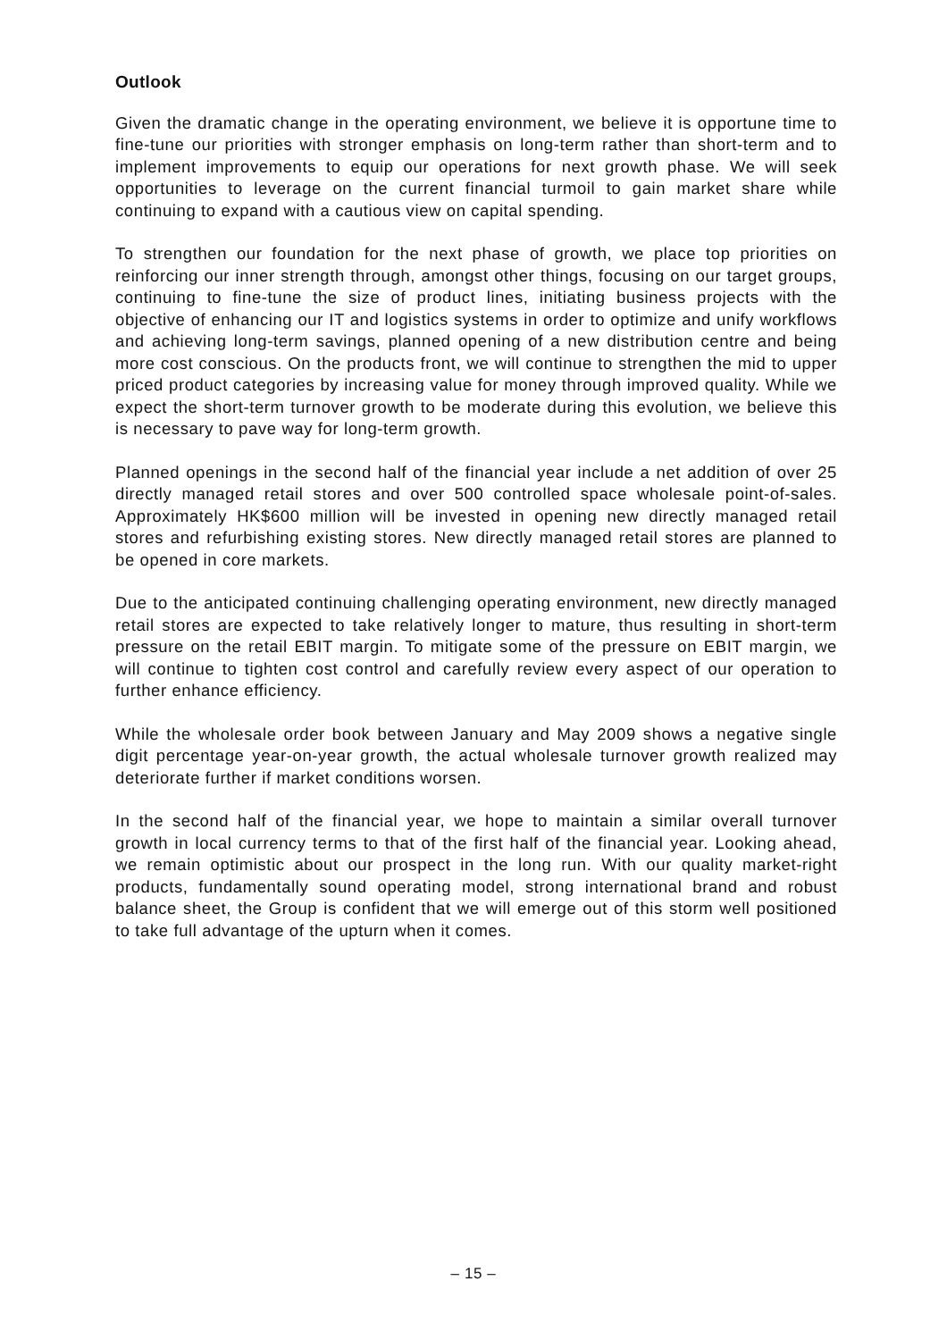Outlook
Given the dramatic change in the operating environment, we believe it is opportune time to fine-tune our priorities with stronger emphasis on long-term rather than short-term and to implement improvements to equip our operations for next growth phase. We will seek opportunities to leverage on the current financial turmoil to gain market share while continuing to expand with a cautious view on capital spending.
To strengthen our foundation for the next phase of growth, we place top priorities on reinforcing our inner strength through, amongst other things, focusing on our target groups, continuing to fine-tune the size of product lines, initiating business projects with the objective of enhancing our IT and logistics systems in order to optimize and unify workflows and achieving long-term savings, planned opening of a new distribution centre and being more cost conscious. On the products front, we will continue to strengthen the mid to upper priced product categories by increasing value for money through improved quality. While we expect the short-term turnover growth to be moderate during this evolution, we believe this is necessary to pave way for long-term growth.
Planned openings in the second half of the financial year include a net addition of over 25 directly managed retail stores and over 500 controlled space wholesale point-of-sales. Approximately HK$600 million will be invested in opening new directly managed retail stores and refurbishing existing stores. New directly managed retail stores are planned to be opened in core markets.
Due to the anticipated continuing challenging operating environment, new directly managed retail stores are expected to take relatively longer to mature, thus resulting in short-term pressure on the retail EBIT margin. To mitigate some of the pressure on EBIT margin, we will continue to tighten cost control and carefully review every aspect of our operation to further enhance efficiency.
While the wholesale order book between January and May 2009 shows a negative single digit percentage year-on-year growth, the actual wholesale turnover growth realized may deteriorate further if market conditions worsen.
In the second half of the financial year, we hope to maintain a similar overall turnover growth in local currency terms to that of the first half of the financial year. Looking ahead, we remain optimistic about our prospect in the long run. With our quality market-right products, fundamentally sound operating model, strong international brand and robust balance sheet, the Group is confident that we will emerge out of this storm well positioned to take full advantage of the upturn when it comes.
– 15 –